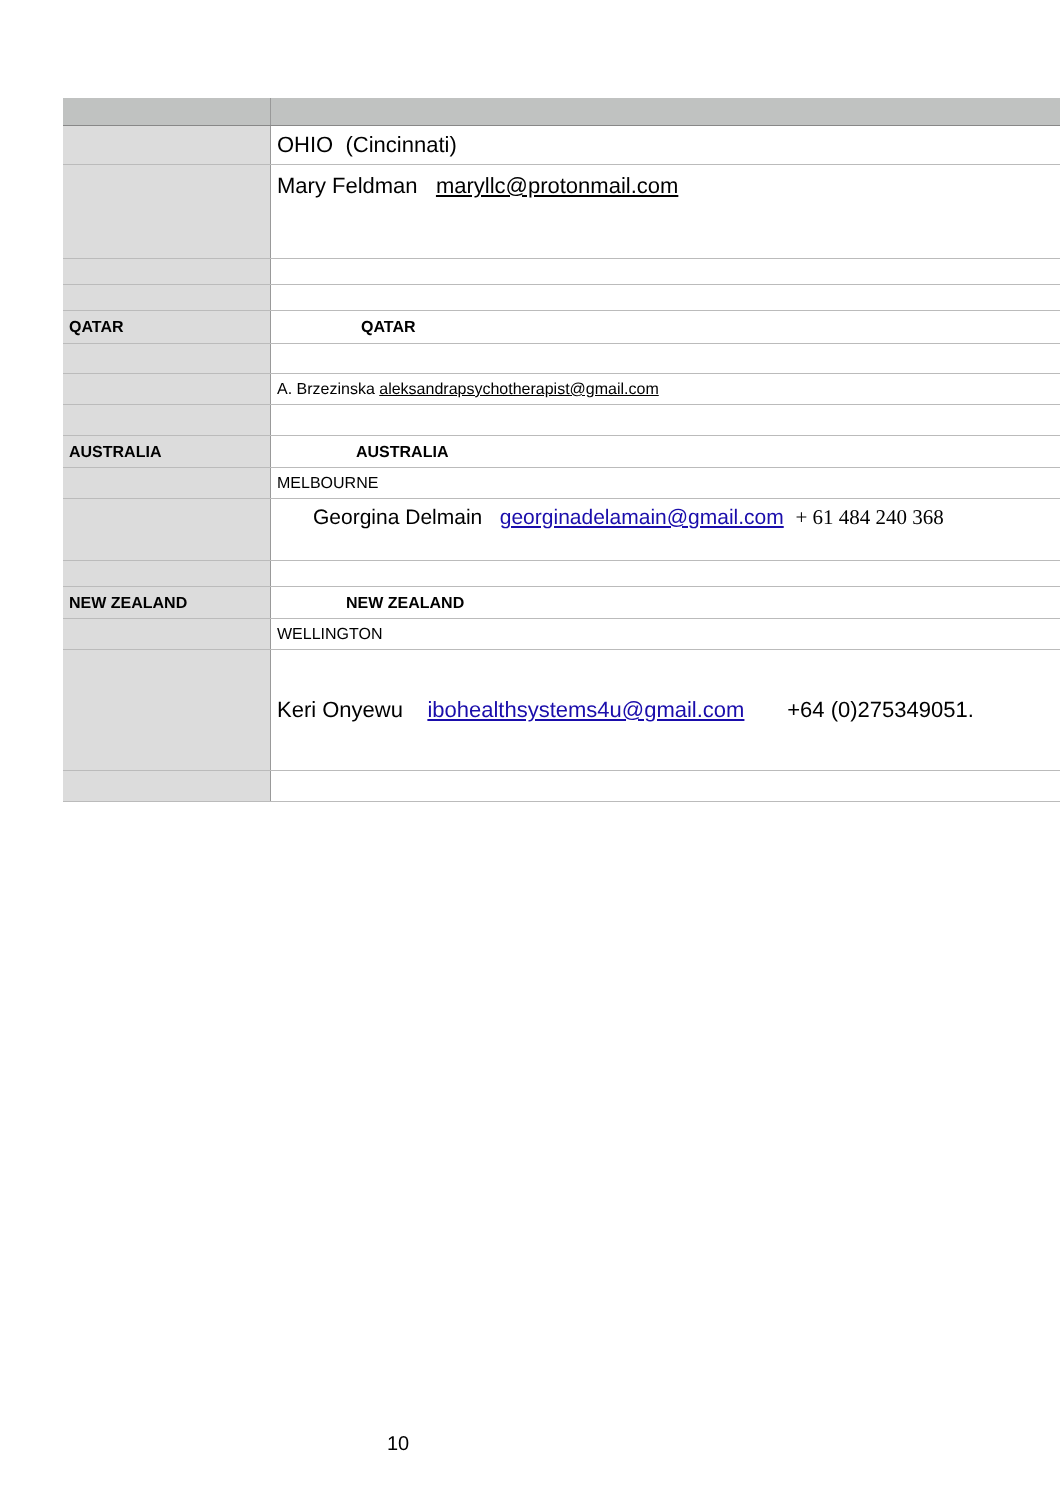| | OHIO (Cincinnati) |
| | Mary Feldman maryllc@protonmail.com |
| QATAR | QATAR |
| | A. Brzezinska aleksandrapsychotherapist@gmail.com |
| AUSTRALIA | AUSTRALIA |
| | MELBOURNE |
| | Georgina Delmain georginadelamain@gmail.com + 61 484 240 368 |
| NEW ZEALAND | NEW ZEALAND |
| | WELLINGTON |
| | Keri Onyewu ibohealthsystems4u@gmail.com +64 (0)275349051. |
10